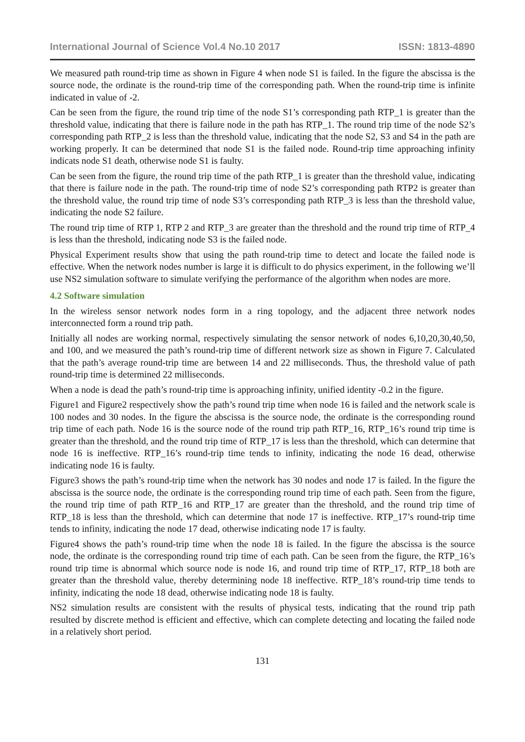International Journal of Science Vol.4 No.10 2017 ISSN: 1813-4890
We measured path round-trip time as shown in Figure 4 when node S1 is failed. In the figure the abscissa is the source node, the ordinate is the round-trip time of the corresponding path. When the round-trip time is infinite indicated in value of -2.
Can be seen from the figure, the round trip time of the node S1’s corresponding path RTP_1 is greater than the threshold value, indicating that there is failure node in the path has RTP_1. The round trip time of the node S2’s corresponding path RTP_2 is less than the threshold value, indicating that the node S2, S3 and S4 in the path are working properly. It can be determined that node S1 is the failed node. Round-trip time approaching infinity indicats node S1 death, otherwise node S1 is faulty.
Can be seen from the figure, the round trip time of the path RTP_1 is greater than the threshold value, indicating that there is failure node in the path. The round-trip time of node S2’s corresponding path RTP2 is greater than the threshold value, the round trip time of node S3’s corresponding path RTP_3 is less than the threshold value, indicating the node S2 failure.
The round trip time of RTP 1, RTP 2 and RTP_3 are greater than the threshold and the round trip time of RTP_4 is less than the threshold, indicating node S3 is the failed node.
Physical Experiment results show that using the path round-trip time to detect and locate the failed node is effective. When the network nodes number is large it is difficult to do physics experiment, in the following we’ll use NS2 simulation software to simulate verifying the performance of the algorithm when nodes are more.
4.2 Software simulation
In the wireless sensor network nodes form in a ring topology, and the adjacent three network nodes interconnected form a round trip path.
Initially all nodes are working normal, respectively simulating the sensor network of nodes 6,10,20,30,40,50, and 100, and we measured the path’s round-trip time of different network size as shown in Figure 7. Calculated that the path’s average round-trip time are between 14 and 22 milliseconds. Thus, the threshold value of path round-trip time is determined 22 milliseconds.
When a node is dead the path’s round-trip time is approaching infinity, unified identity -0.2 in the figure.
Figure1 and Figure2 respectively show the path’s round trip time when node 16 is failed and the network scale is 100 nodes and 30 nodes. In the figure the abscissa is the source node, the ordinate is the corresponding round trip time of each path. Node 16 is the source node of the round trip path RTP_16, RTP_16’s round trip time is greater than the threshold, and the round trip time of RTP_17 is less than the threshold, which can determine that node 16 is ineffective. RTP_16’s round-trip time tends to infinity, indicating the node 16 dead, otherwise indicating node 16 is faulty.
Figure3 shows the path’s round-trip time when the network has 30 nodes and node 17 is failed. In the figure the abscissa is the source node, the ordinate is the corresponding round trip time of each path. Seen from the figure, the round trip time of path RTP_16 and RTP_17 are greater than the threshold, and the round trip time of RTP_18 is less than the threshold, which can determine that node 17 is ineffective. RTP_17’s round-trip time tends to infinity, indicating the node 17 dead, otherwise indicating node 17 is faulty.
Figure4 shows the path’s round-trip time when the node 18 is failed. In the figure the abscissa is the source node, the ordinate is the corresponding round trip time of each path. Can be seen from the figure, the RTP_16’s round trip time is abnormal which source node is node 16, and round trip time of RTP_17, RTP_18 both are greater than the threshold value, thereby determining node 18 ineffective. RTP_18’s round-trip time tends to infinity, indicating the node 18 dead, otherwise indicating node 18 is faulty.
NS2 simulation results are consistent with the results of physical tests, indicating that the round trip path resulted by discrete method is efficient and effective, which can complete detecting and locating the failed node in a relatively short period.
131